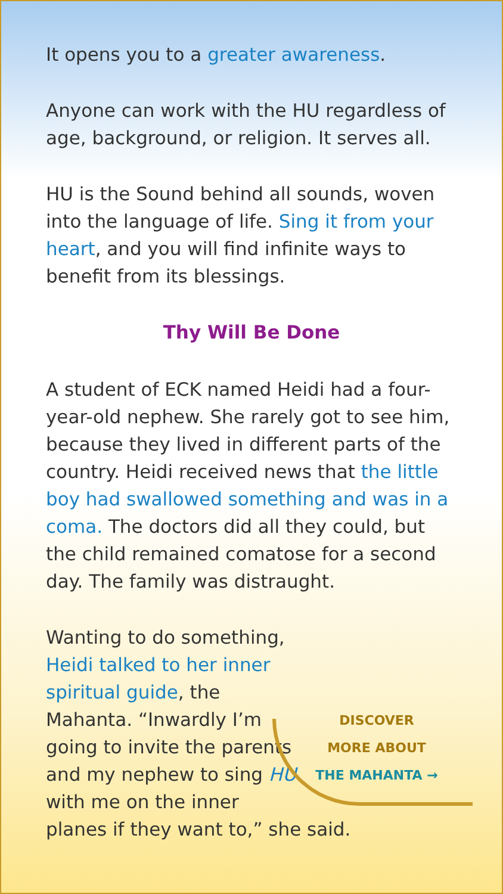It opens you to a greater awareness.
Anyone can work with the HU regardless of age, background, or religion. It serves all.
HU is the Sound behind all sounds, woven into the language of life. Sing it from your heart, and you will find infinite ways to benefit from its blessings.
Thy Will Be Done
A student of ECK named Heidi had a four-year-old nephew. She rarely got to see him, because they lived in different parts of the country. Heidi received news that the little boy had swallowed something and was in a coma. The doctors did all they could, but the child remained comatose for a second day. The family was distraught.
DISCOVER
MORE ABOUT
THE MAHANTA →
Wanting to do something, Heidi talked to her inner spiritual guide, the Mahanta. “Inwardly I’m going to invite the parents and my nephew to sing HU with me on the inner planes if they want to,” she said.